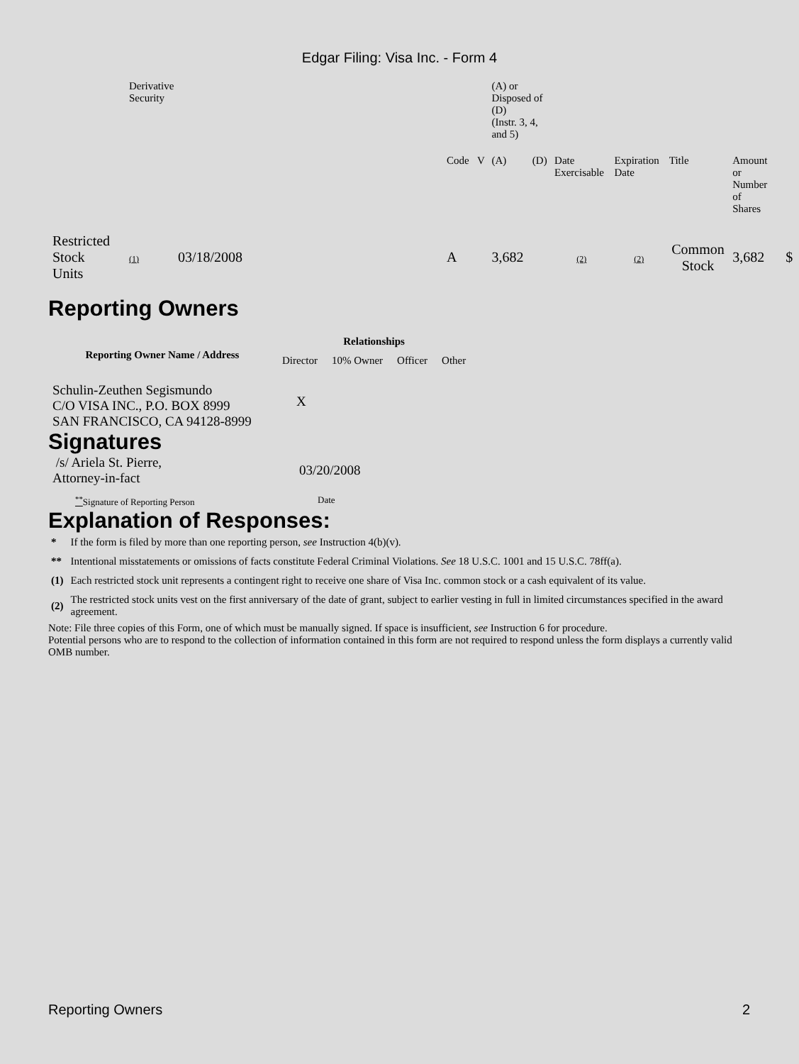Edgar Filing: Visa Inc. - Form 4
| | Derivative Security | | | (A) or Disposed of (D) (Instr. 3, 4, and 5) | | | | | |
| | | Code | V | (A) | (D) | Date Exercisable | Expiration Date | Title | Amount or Number of Shares |
| Restricted Stock Units | (1) 03/18/2008 | A | | 3,682 | | (2) | (2) | Common Stock | 3,682 $ |
Reporting Owners
| Reporting Owner Name / Address | Relationships | | | |
| --- | --- | --- | --- | --- |
| | Director | 10% Owner | Officer | Other |
| Schulin-Zeuthen Segismundo C/O VISA INC., P.O. BOX 8999 SAN FRANCISCO, CA 94128-8999 | X | | | |
Signatures
| /s/ Ariela St. Pierre, Attorney-in-fact | 03/20/2008 |
| <sup>**</sup> Signature of Reporting Person | Date |
Explanation of Responses:
| * | If the form is filed by more than one reporting person, see Instruction 4(b)(v). |
| ** | Intentional misstatements or omissions of facts constitute Federal Criminal Violations. See 18 U.S.C. 1001 and 15 U.S.C. 78ff(a). |
| (1) | Each restricted stock unit represents a contingent right to receive one share of Visa Inc. common stock or a cash equivalent of its value. |
| (2) | The restricted stock units vest on the first anniversary of the date of grant, subject to earlier vesting in full in limited circumstances specified in the award agreement. |
Note: File three copies of this Form, one of which must be manually signed. If space is insufficient, see Instruction 6 for procedure.
Potential persons who are to respond to the collection of information contained in this form are not required to respond unless the form displays a currently valid OMB number.
Reporting Owners 2